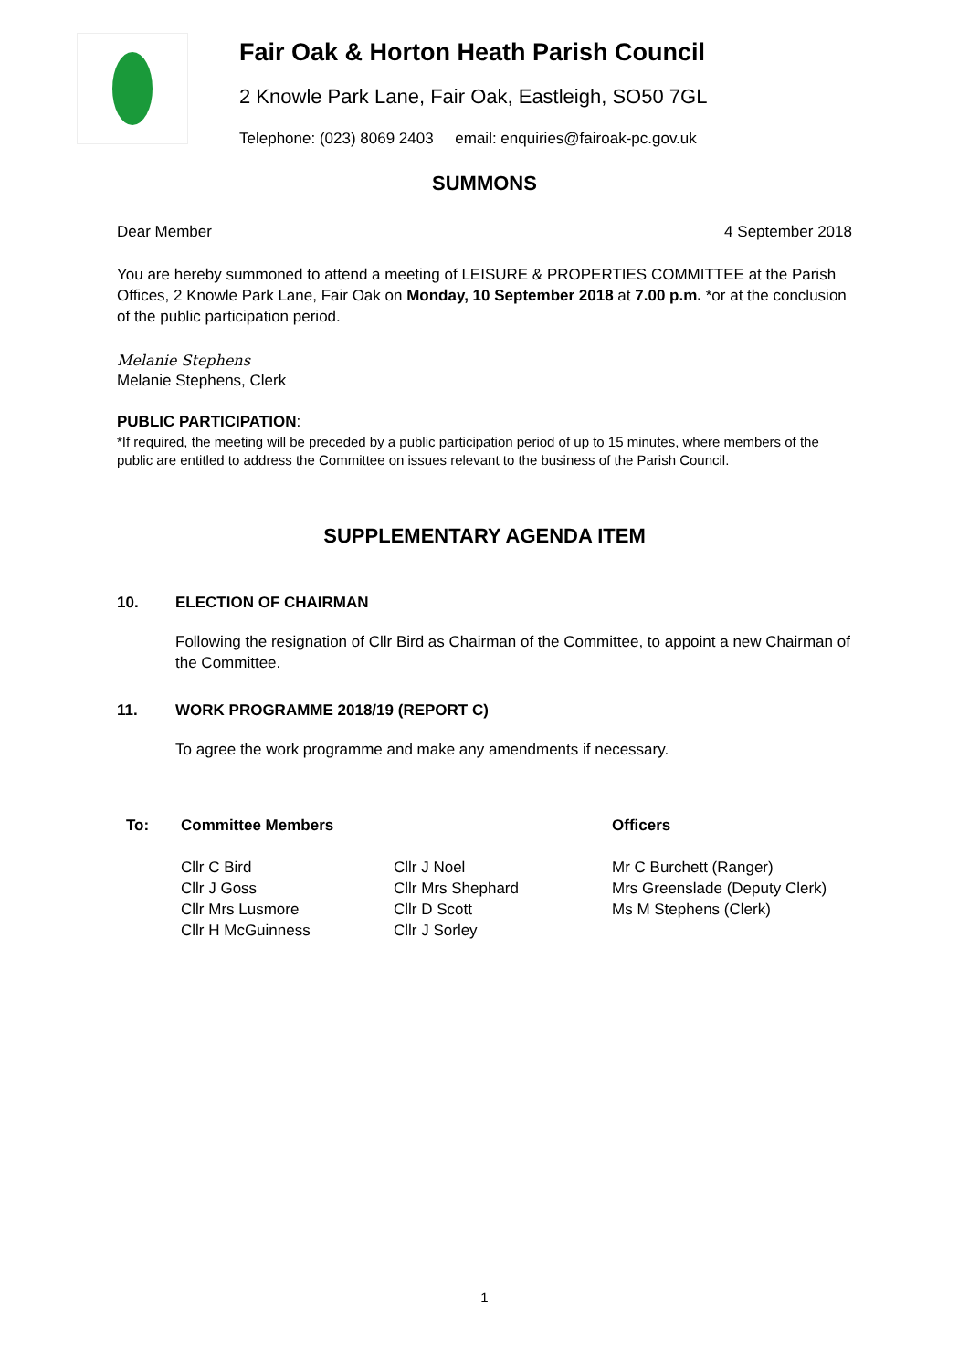Fair Oak & Horton Heath Parish Council
2 Knowle Park Lane, Fair Oak, Eastleigh, SO50 7GL
Telephone: (023) 8069 2403 email: enquiries@fairoak-pc.gov.uk
SUMMONS
Dear Member 4 September 2018
You are hereby summoned to attend a meeting of LEISURE & PROPERTIES COMMITTEE at the Parish Offices, 2 Knowle Park Lane, Fair Oak on Monday, 10 September 2018 at 7.00 p.m. *or at the conclusion of the public participation period.
Melanie Stephens
Melanie Stephens, Clerk
PUBLIC PARTICIPATION:
*If required, the meeting will be preceded by a public participation period of up to 15 minutes, where members of the public are entitled to address the Committee on issues relevant to the business of the Parish Council.
SUPPLEMENTARY AGENDA ITEM
10. ELECTION OF CHAIRMAN
Following the resignation of Cllr Bird as Chairman of the Committee, to appoint a new Chairman of the Committee.
11. WORK PROGRAMME 2018/19 (REPORT C)
To agree the work programme and make any amendments if necessary.
To: Committee Members
Cllr C Bird
Cllr J Goss
Cllr Mrs Lusmore
Cllr H McGuinness
Cllr J Noel
Cllr Mrs Shephard
Cllr D Scott
Cllr J Sorley
Officers
Mr C Burchett (Ranger)
Mrs Greenslade (Deputy Clerk)
Ms M Stephens (Clerk)
1